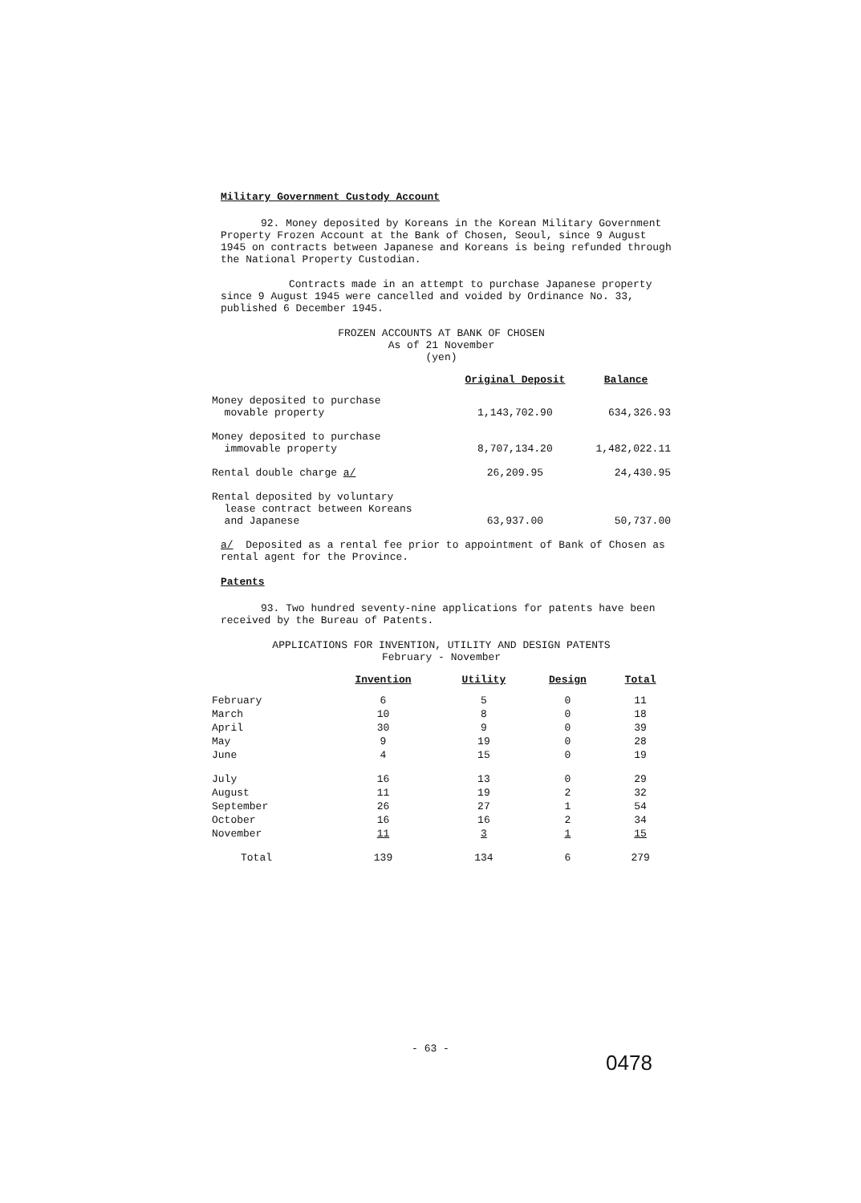Military Government Custody Account
92. Money deposited by Koreans in the Korean Military Government Property Frozen Account at the Bank of Chosen, Seoul, since 9 August 1945 on contracts between Japanese and Koreans is being refunded through the National Property Custodian.
Contracts made in an attempt to purchase Japanese property since 9 August 1945 were cancelled and voided by Ordinance No. 33, published 6 December 1945.
FROZEN ACCOUNTS AT BANK OF CHOSEN
As of 21 November
(yen)
| | Original Deposit | Balance |
| Money deposited to purchase movable property | 1,143,702.90 | 634,326.93 |
| Money deposited to purchase immovable property | 8,707,134.20 | 1,482,022.11 |
| Rental double charge a/ | 26,209.95 | 24,430.95 |
| Rental deposited by voluntary lease contract between Koreans and Japanese | 63,937.00 | 50,737.00 |
a/ Deposited as a rental fee prior to appointment of Bank of Chosen as rental agent for the Province.
Patents
93. Two hundred seventy-nine applications for patents have been received by the Bureau of Patents.
APPLICATIONS FOR INVENTION, UTILITY AND DESIGN PATENTS
February - November
| | Invention | Utility | Design | Total |
| February | 6 | 5 | 0 | 11 |
| March | 10 | 8 | 0 | 18 |
| April | 30 | 9 | 0 | 39 |
| May | 9 | 19 | 0 | 28 |
| June | 4 | 15 | 0 | 19 |
| July | 16 | 13 | 0 | 29 |
| August | 11 | 19 | 2 | 32 |
| September | 26 | 27 | 1 | 54 |
| October | 16 | 16 | 2 | 34 |
| November | 11 | 3 | 1 | 15 |
| Total | 139 | 134 | 6 | 279 |
- 63 -
0478